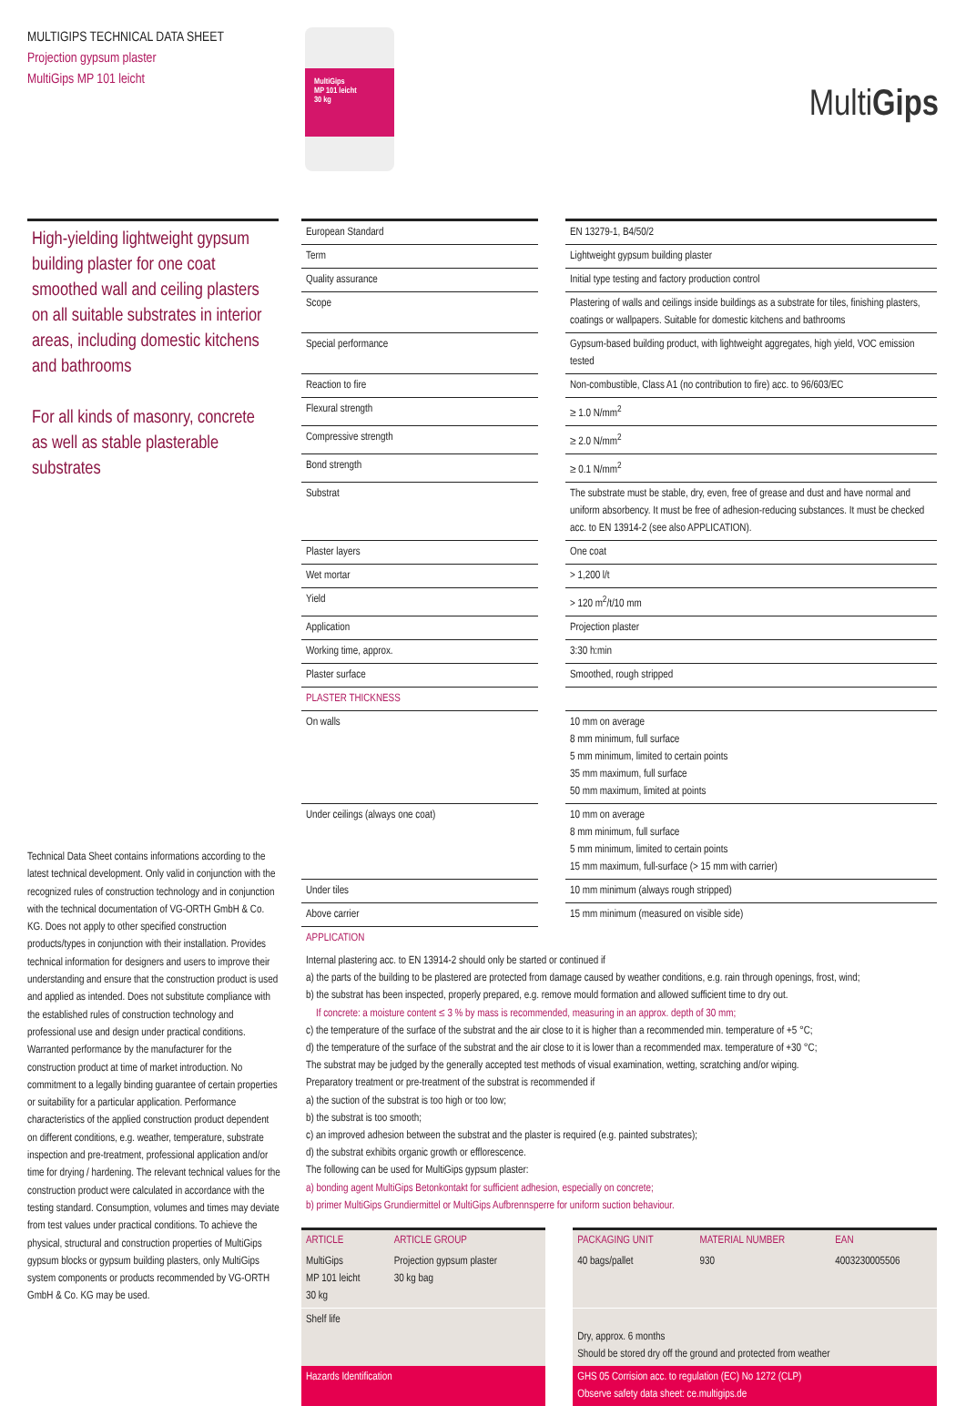MULTIGIPS TECHNICAL DATA SHEET
Projection gypsum plaster
MultiGips MP 101 leicht
MultiGips
MP 101 leicht
30 kg
MultiGips
High-yielding lightweight gypsum building plaster for one coat smoothed wall and ceiling plasters on all suitable substrates in interior areas, including domestic kitchens and bathrooms
For all kinds of masonry, concrete as well as stable plasterable substrates
Technical Data Sheet contains informations according to the latest technical development. Only valid in conjunction with the recognized rules of construction technology and in conjunction with the technical documentation of VG-ORTH GmbH & Co. KG. Does not apply to other specified construction products/types in conjunction with their installation. Provides technical information for designers and users to improve their understanding and ensure that the construction product is used and applied as intended. Does not substitute compliance with the established rules of construction technology and professional use and design under practical conditions. Warranted performance by the manufacturer for the construction product at time of market introduction. No commitment to a legally binding guarantee of certain properties or suitability for a particular application. Performance characteristics of the applied construction product dependent on different conditions, e.g. weather, temperature, substrate inspection and pre-treatment, professional application and/or time for drying / hardening. The relevant technical values for the construction product were calculated in accordance with the testing standard. Consumption, volumes and times may deviate from test values under practical conditions. To achieve the physical, structural and construction properties of MultiGips gypsum blocks or gypsum building plasters, only MultiGips system components or products recommended by VG-ORTH GmbH & Co. KG may be used.
| European Standard | | EN 13279-1, B4/50/2 |
| Term | | Lightweight gypsum building plaster |
| Quality assurance | | Initial type testing and factory production control |
| Scope | | Plastering of walls and ceilings inside buildings as a substrate for tiles, finishing plasters, coatings or wallpapers. Suitable for domestic kitchens and bathrooms |
| Special performance | | Gypsum-based building product, with lightweight aggregates, high yield, VOC emission tested |
| Reaction to fire | | Non-combustible, Class A1 (no contribution to fire) acc. to 96/603/EC |
| Flexural strength | | ≥ 1.0 N/mm<sup>2</sup> |
| Compressive strength | | ≥ 2.0 N/mm<sup>2</sup> |
| Bond strength | | ≥ 0.1 N/mm<sup>2</sup> |
| Substrat | | The substrate must be stable, dry, even, free of grease and dust and have normal and uniform absorbency. It must be free of adhesion-reducing substances. It must be checked acc. to EN 13914-2 (see also APPLICATION). |
| Plaster layers | | One coat |
| Wet mortar | | > 1,200 l/t |
| Yield | | > 120 m<sup>2</sup>/t/10 mm |
| Application | | Projection plaster |
| Working time, approx. | | 3:30 h:min |
| Plaster surface | | Smoothed, rough stripped |
| PLASTER THICKNESS | | |
| On walls | | 10 mm on average 8 mm minimum, full surface 5 mm minimum, limited to certain points 35 mm maximum, full surface 50 mm maximum, limited at points |
| Under ceilings (always one coat) | | 10 mm on average 8 mm minimum, full surface 5 mm minimum, limited to certain points 15 mm maximum, full-surface (> 15 mm with carrier) |
| Under tiles | | 10 mm minimum (always rough stripped) |
| Above carrier | | 15 mm minimum (measured on visible side) |
| APPLICATION | | |
Internal plastering acc. to EN 13914-2 should only be started or continued if
a) the parts of the building to be plastered are protected from damage caused by weather conditions, e.g. rain through openings, frost, wind;
b) the substrat has been inspected, properly prepared, e.g. remove mould formation and allowed sufficient time to dry out.
If concrete: a moisture content ≤ 3 % by mass is recommended, measuring in an approx. depth of 30 mm;
c) the temperature of the surface of the substrat and the air close to it is higher than a recommended min. temperature of +5 °C;
d) the temperature of the surface of the substrat and the air close to it is lower than a recommended max. temperature of +30 °C;
The substrat may be judged by the generally accepted test methods of visual examination, wetting, scratching and/or wiping.
Preparatory treatment or pre-treatment of the substrat is recommended if
a) the suction of the substrat is too high or too low;
b) the substrat is too smooth;
c) an improved adhesion between the substrat and the plaster is required (e.g. painted substrates);
d) the substrat exhibits organic growth or efflorescence.
The following can be used for MultiGips gypsum plaster:
a) bonding agent MultiGips Betonkontakt for sufficient adhesion, especially on concrete;
b) primer MultiGips Grundiermittel or MultiGips Aufbrennsperre for uniform suction behaviour.
| ARTICLE | ARTICLE GROUP | | PACKAGING UNIT | MATERIAL NUMBER | EAN |
| MultiGips MP 101 leicht 30 kg | Projection gypsum plaster 30 kg bag | | 40 bags/pallet | 930 | 4003230005506 |
| Shelf life | | | Dry, approx. 6 months Should be stored dry off the ground and protected from weather | | |
| Hazards Identification | | | GHS 05 Corrision acc. to regulation (EC) No 1272 (CLP) Observe safety data sheet: ce.multigips.de | | |